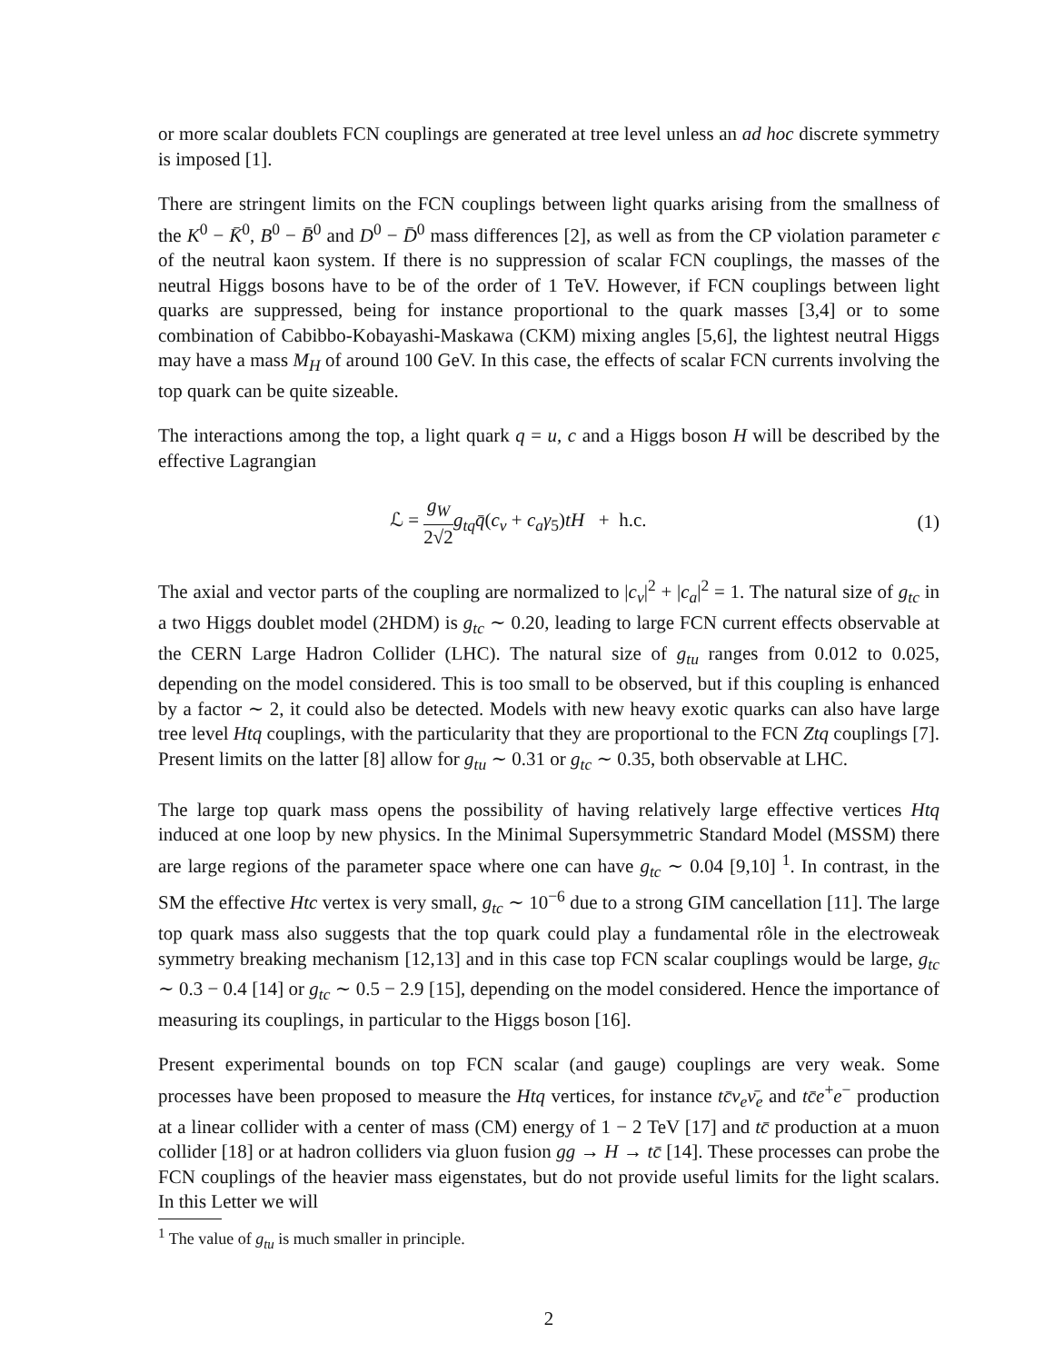or more scalar doublets FCN couplings are generated at tree level unless an ad hoc discrete symmetry is imposed [1].
There are stringent limits on the FCN couplings between light quarks arising from the smallness of the K<sup>0</sup> − K̄<sup>0</sup>, B<sup>0</sup> − B̄<sup>0</sup> and D<sup>0</sup> − D̄<sup>0</sup> mass differences [2], as well as from the CP violation parameter ϵ of the neutral kaon system. If there is no suppression of scalar FCN couplings, the masses of the neutral Higgs bosons have to be of the order of 1 TeV. However, if FCN couplings between light quarks are suppressed, being for instance proportional to the quark masses [3,4] or to some combination of Cabibbo-Kobayashi-Maskawa (CKM) mixing angles [5,6], the lightest neutral Higgs may have a mass M<sub>H</sub> of around 100 GeV. In this case, the effects of scalar FCN currents involving the top quark can be quite sizeable.
The interactions among the top, a light quark q = u, c and a Higgs boson H will be described by the effective Lagrangian
ℒ = g<sub>W</sub> 2√2 g<sub>tq</sub>q̄(c<sub>v</sub> + c<sub>a</sub>γ<sub>5</sub>)tH + h.c. (1)
The axial and vector parts of the coupling are normalized to |c<sub>v</sub>|<sup>2</sup> + |c<sub>a</sub>|<sup>2</sup> = 1. The natural size of g<sub>tc</sub> in a two Higgs doublet model (2HDM) is g<sub>tc</sub> ∼ 0.20, leading to large FCN current effects observable at the CERN Large Hadron Collider (LHC). The natural size of g<sub>tu</sub> ranges from 0.012 to 0.025, depending on the model considered. This is too small to be observed, but if this coupling is enhanced by a factor ∼ 2, it could also be detected. Models with new heavy exotic quarks can also have large tree level Htq couplings, with the particularity that they are proportional to the FCN Ztq couplings [7]. Present limits on the latter [8] allow for g<sub>tu</sub> ∼ 0.31 or g<sub>tc</sub> ∼ 0.35, both observable at LHC.
The large top quark mass opens the possibility of having relatively large effective vertices Htq induced at one loop by new physics. In the Minimal Supersymmetric Standard Model (MSSM) there are large regions of the parameter space where one can have g<sub>tc</sub> ∼ 0.04 [9,10] <sup>1</sup>. In contrast, in the SM the effective Htc vertex is very small, g<sub>tc</sub> ∼ 10<sup>−6</sup> due to a strong GIM cancellation [11]. The large top quark mass also suggests that the top quark could play a fundamental rôle in the electroweak symmetry breaking mechanism [12,13] and in this case top FCN scalar couplings would be large, g<sub>tc</sub> ∼ 0.3 − 0.4 [14] or g<sub>tc</sub> ∼ 0.5 − 2.9 [15], depending on the model considered. Hence the importance of measuring its couplings, in particular to the Higgs boson [16].
Present experimental bounds on top FCN scalar (and gauge) couplings are very weak. Some processes have been proposed to measure the Htq vertices, for instance tc̄ν<sub>e</sub>ν̄<sub>e</sub> and tc̄e<sup>+</sup>e<sup>−</sup> production at a linear collider with a center of mass (CM) energy of 1 − 2 TeV [17] and tc̄ production at a muon collider [18] or at hadron colliders via gluon fusion gg → H → tc̄ [14]. These processes can probe the FCN couplings of the heavier mass eigenstates, but do not provide useful limits for the light scalars. In this Letter we will
<sup>1</sup> The value of g<sub>tu</sub> is much smaller in principle.
2